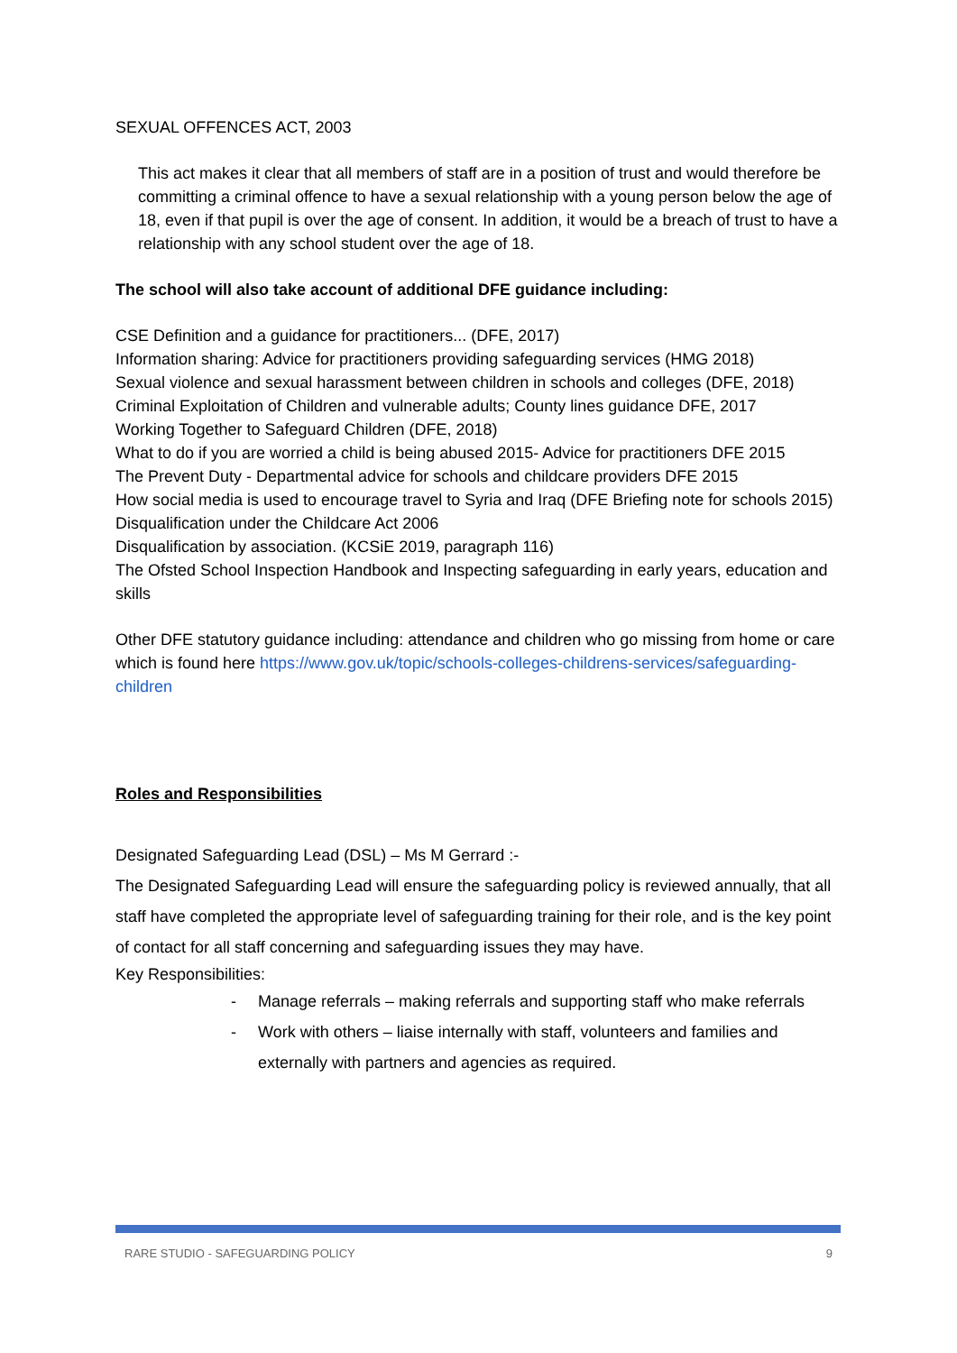SEXUAL OFFENCES ACT, 2003
This act makes it clear that all members of staff are in a position of trust and would therefore be committing a criminal offence to have a sexual relationship with a young person below the age of 18, even if that pupil is over the age of consent. In addition, it would be a breach of trust to have a relationship with any school student over the age of 18.
The school will also take account of additional DFE guidance including:
CSE Definition and a guidance for practitioners... (DFE, 2017)
Information sharing: Advice for practitioners providing safeguarding services (HMG 2018)
Sexual violence and sexual harassment between children in schools and colleges (DFE, 2018)
Criminal Exploitation of Children and vulnerable adults; County lines guidance DFE, 2017
Working Together to Safeguard Children (DFE, 2018)
What to do if you are worried a child is being abused 2015- Advice for practitioners DFE 2015
The Prevent Duty - Departmental advice for schools and childcare providers DFE 2015
How social media is used to encourage travel to Syria and Iraq (DFE Briefing note for schools 2015) Disqualification under the Childcare Act 2006
Disqualification by association. (KCSiE 2019, paragraph 116)
The Ofsted School Inspection Handbook and Inspecting safeguarding in early years, education and skills
Other DFE statutory guidance including: attendance and children who go missing from home or care which is found here https://www.gov.uk/topic/schools-colleges-childrens-services/safeguarding- children
Roles and Responsibilities
Designated Safeguarding Lead (DSL) – Ms M Gerrard :-
The Designated Safeguarding Lead will ensure the safeguarding policy is reviewed annually, that all staff have completed the appropriate level of safeguarding training for their role, and is the key point of contact for all staff concerning and safeguarding issues they may have.
Key Responsibilities:
- Manage referrals – making referrals and supporting staff who make referrals
- Work with others – liaise internally with staff, volunteers and families and externally with partners and agencies as required.
RARE STUDIO - SAFEGUARDING POLICY 9